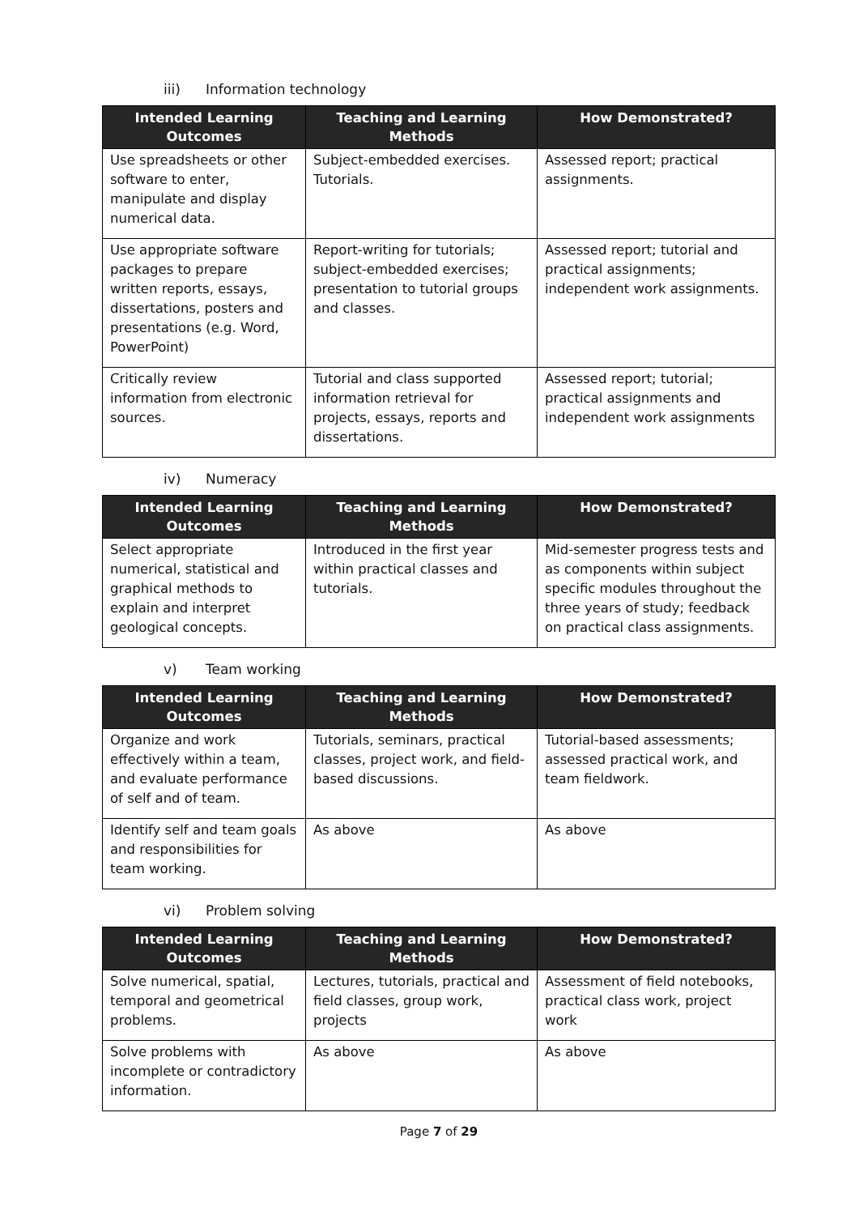iii) Information technology
| Intended Learning Outcomes | Teaching and Learning Methods | How Demonstrated? |
| --- | --- | --- |
| Use spreadsheets or other software to enter, manipulate and display numerical data. | Subject-embedded exercises. Tutorials. | Assessed report; practical assignments. |
| Use appropriate software packages to prepare written reports, essays, dissertations, posters and presentations (e.g. Word, PowerPoint) | Report-writing for tutorials; subject-embedded exercises; presentation to tutorial groups and classes. | Assessed report; tutorial and practical assignments; independent work assignments. |
| Critically review information from electronic sources. | Tutorial and class supported information retrieval for projects, essays, reports and dissertations. | Assessed report; tutorial; practical assignments and independent work assignments |
iv) Numeracy
| Intended Learning Outcomes | Teaching and Learning Methods | How Demonstrated? |
| --- | --- | --- |
| Select appropriate numerical, statistical and graphical methods to explain and interpret geological concepts. | Introduced in the first year within practical classes and tutorials. | Mid-semester progress tests and as components within subject specific modules throughout the three years of study; feedback on practical class assignments. |
v) Team working
| Intended Learning Outcomes | Teaching and Learning Methods | How Demonstrated? |
| --- | --- | --- |
| Organize and work effectively within a team, and evaluate performance of self and of team. | Tutorials, seminars, practical classes, project work, and field-based discussions. | Tutorial-based assessments; assessed practical work, and team fieldwork. |
| Identify self and team goals and responsibilities for team working. | As above | As above |
vi) Problem solving
| Intended Learning Outcomes | Teaching and Learning Methods | How Demonstrated? |
| --- | --- | --- |
| Solve numerical, spatial, temporal and geometrical problems. | Lectures, tutorials, practical and field classes, group work, projects | Assessment of field notebooks, practical class work, project work |
| Solve problems with incomplete or contradictory information. | As above | As above |
Page 7 of 29